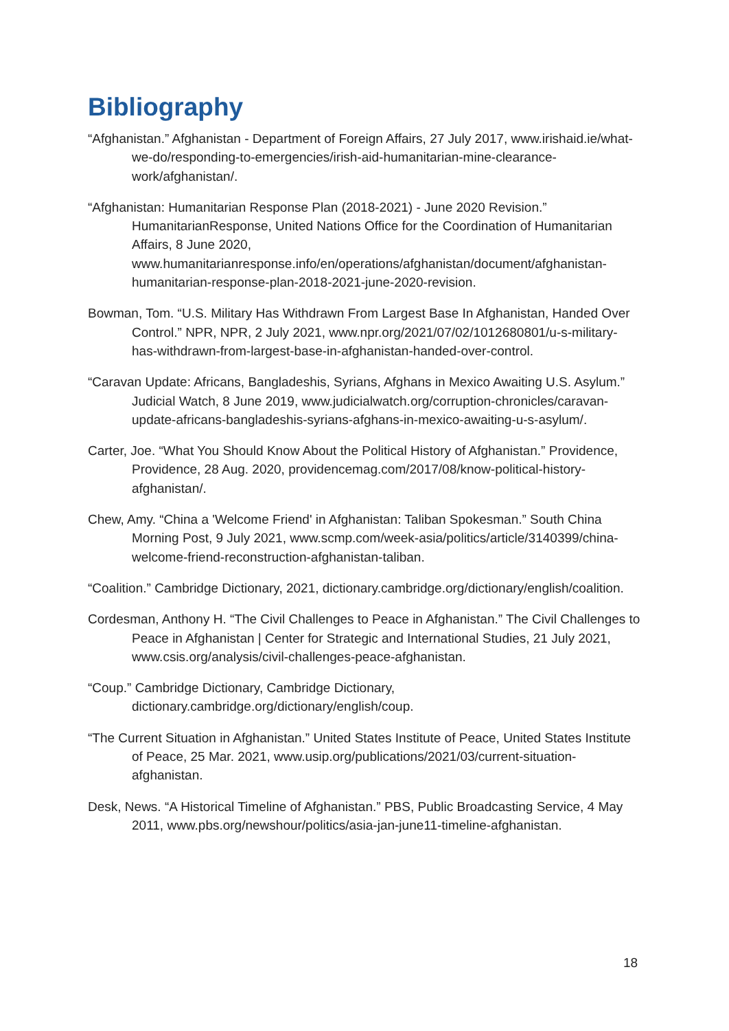Bibliography
“Afghanistan.” Afghanistan - Department of Foreign Affairs, 27 July 2017, www.irishaid.ie/what-we-do/responding-to-emergencies/irish-aid-humanitarian-mine-clearance-work/afghanistan/.
“Afghanistan: Humanitarian Response Plan (2018-2021) - June 2020 Revision.” HumanitarianResponse, United Nations Office for the Coordination of Humanitarian Affairs, 8 June 2020, www.humanitarianresponse.info/en/operations/afghanistan/document/afghanistan-humanitarian-response-plan-2018-2021-june-2020-revision.
Bowman, Tom. “U.S. Military Has Withdrawn From Largest Base In Afghanistan, Handed Over Control.” NPR, NPR, 2 July 2021, www.npr.org/2021/07/02/1012680801/u-s-military-has-withdrawn-from-largest-base-in-afghanistan-handed-over-control.
“Caravan Update: Africans, Bangladeshis, Syrians, Afghans in Mexico Awaiting U.S. Asylum.” Judicial Watch, 8 June 2019, www.judicialwatch.org/corruption-chronicles/caravan-update-africans-bangladeshis-syrians-afghans-in-mexico-awaiting-u-s-asylum/.
Carter, Joe. “What You Should Know About the Political History of Afghanistan.” Providence, Providence, 28 Aug. 2020, providencemag.com/2017/08/know-political-history-afghanistan/.
Chew, Amy. “China a 'Welcome Friend' in Afghanistan: Taliban Spokesman.” South China Morning Post, 9 July 2021, www.scmp.com/week-asia/politics/article/3140399/china-welcome-friend-reconstruction-afghanistan-taliban.
“Coalition.” Cambridge Dictionary, 2021, dictionary.cambridge.org/dictionary/english/coalition.
Cordesman, Anthony H. “The Civil Challenges to Peace in Afghanistan.” The Civil Challenges to Peace in Afghanistan | Center for Strategic and International Studies, 21 July 2021, www.csis.org/analysis/civil-challenges-peace-afghanistan.
“Coup.” Cambridge Dictionary, Cambridge Dictionary, dictionary.cambridge.org/dictionary/english/coup.
“The Current Situation in Afghanistan.” United States Institute of Peace, United States Institute of Peace, 25 Mar. 2021, www.usip.org/publications/2021/03/current-situation-afghanistan.
Desk, News. “A Historical Timeline of Afghanistan.” PBS, Public Broadcasting Service, 4 May 2011, www.pbs.org/newshour/politics/asia-jan-june11-timeline-afghanistan.
18